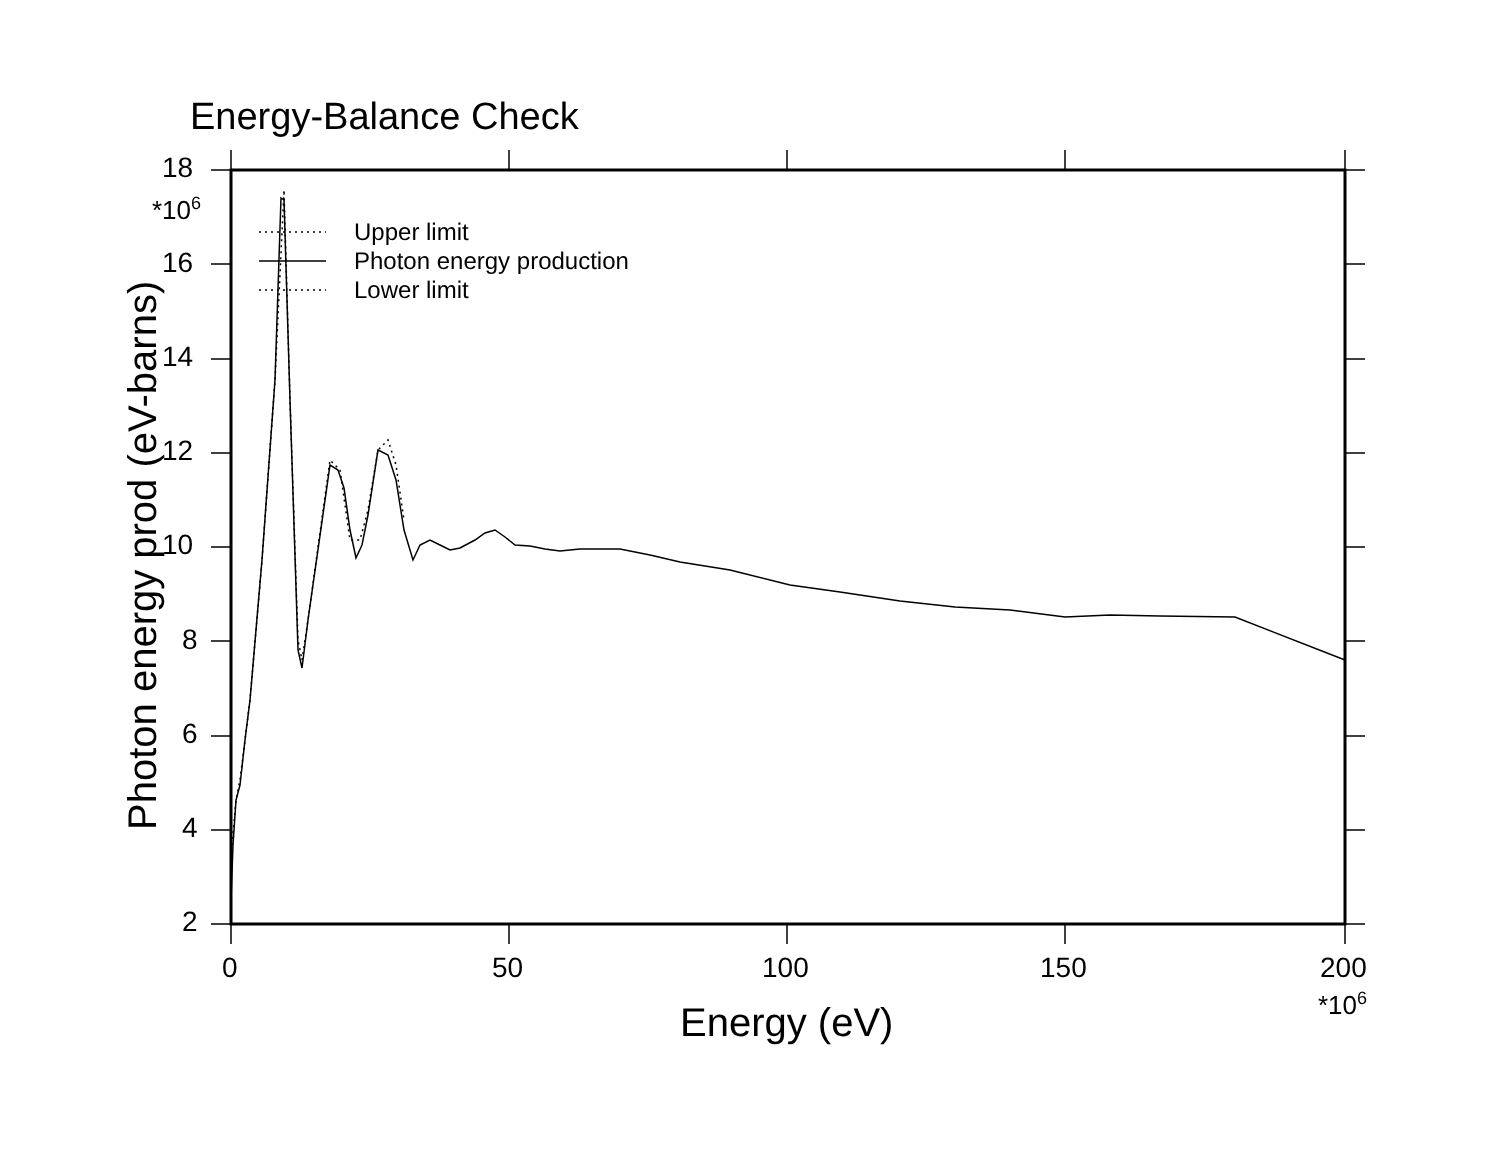Energy-Balance Check
Upper limit
Photon energy production
Lower limit
18
*10<sup>6</sup>
16
14
12
10
8
6
4
2
Photon energy prod (eV-barns)
0 50 100 150 200
*10<sup>6</sup>
Energy (eV)